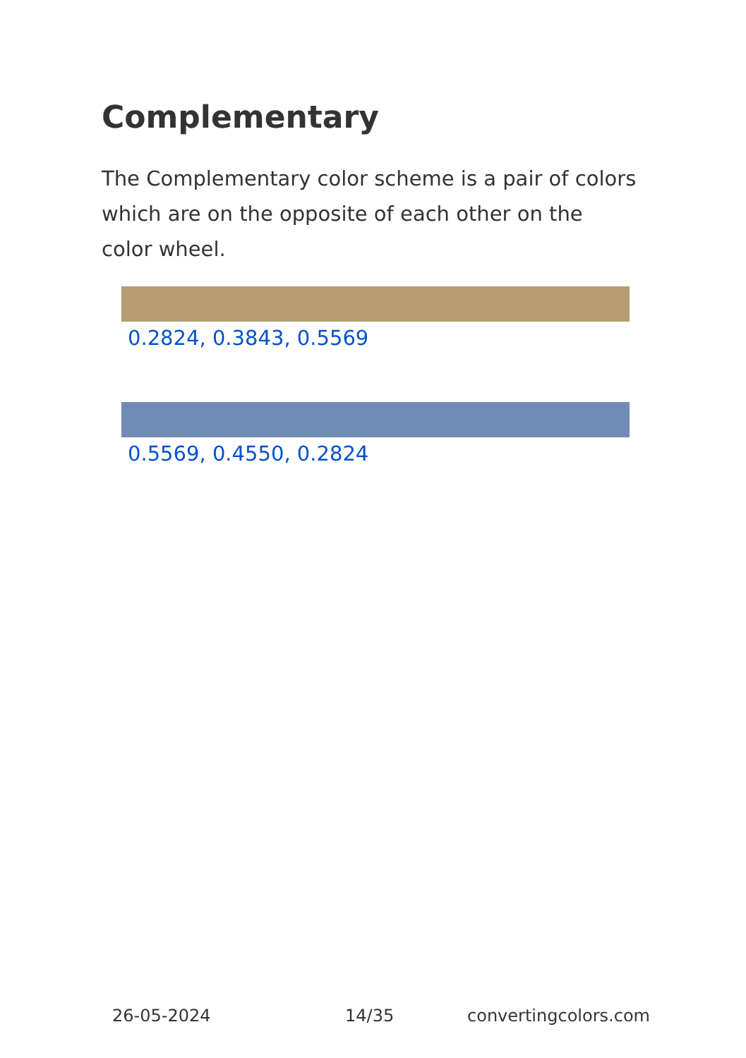Complementary
The Complementary color scheme is a pair of colors which are on the opposite of each other on the color wheel.
0.2824, 0.3843, 0.5569
0.5569, 0.4550, 0.2824
26-05-2024 14/35 convertingcolors.com